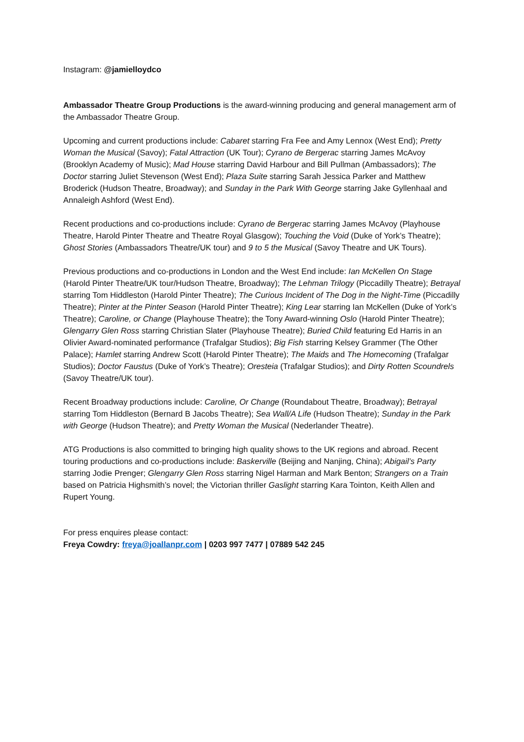Instagram: @jamielloydco
Ambassador Theatre Group Productions is the award-winning producing and general management arm of the Ambassador Theatre Group.
Upcoming and current productions include: Cabaret starring Fra Fee and Amy Lennox (West End); Pretty Woman the Musical (Savoy); Fatal Attraction (UK Tour); Cyrano de Bergerac starring James McAvoy (Brooklyn Academy of Music); Mad House starring David Harbour and Bill Pullman (Ambassadors); The Doctor starring Juliet Stevenson (West End); Plaza Suite starring Sarah Jessica Parker and Matthew Broderick (Hudson Theatre, Broadway); and Sunday in the Park With George starring Jake Gyllenhaal and Annaleigh Ashford (West End).
Recent productions and co-productions include: Cyrano de Bergerac starring James McAvoy (Playhouse Theatre, Harold Pinter Theatre and Theatre Royal Glasgow); Touching the Void (Duke of York’s Theatre); Ghost Stories (Ambassadors Theatre/UK tour) and 9 to 5 the Musical (Savoy Theatre and UK Tours).
Previous productions and co-productions in London and the West End include: Ian McKellen On Stage (Harold Pinter Theatre/UK tour/Hudson Theatre, Broadway); The Lehman Trilogy (Piccadilly Theatre); Betrayal starring Tom Hiddleston (Harold Pinter Theatre); The Curious Incident of The Dog in the Night-Time (Piccadilly Theatre); Pinter at the Pinter Season (Harold Pinter Theatre); King Lear starring Ian McKellen (Duke of York’s Theatre); Caroline, or Change (Playhouse Theatre); the Tony Award-winning Oslo (Harold Pinter Theatre); Glengarry Glen Ross starring Christian Slater (Playhouse Theatre); Buried Child featuring Ed Harris in an Olivier Award-nominated performance (Trafalgar Studios); Big Fish starring Kelsey Grammer (The Other Palace); Hamlet starring Andrew Scott (Harold Pinter Theatre); The Maids and The Homecoming (Trafalgar Studios); Doctor Faustus (Duke of York’s Theatre); Oresteia (Trafalgar Studios); and Dirty Rotten Scoundrels (Savoy Theatre/UK tour).
Recent Broadway productions include: Caroline, Or Change (Roundabout Theatre, Broadway); Betrayal starring Tom Hiddleston (Bernard B Jacobs Theatre); Sea Wall/A Life (Hudson Theatre); Sunday in the Park with George (Hudson Theatre); and Pretty Woman the Musical (Nederlander Theatre).
ATG Productions is also committed to bringing high quality shows to the UK regions and abroad. Recent touring productions and co-productions include: Baskerville (Beijing and Nanjing, China); Abigail’s Party starring Jodie Prenger; Glengarry Glen Ross starring Nigel Harman and Mark Benton; Strangers on a Train based on Patricia Highsmith’s novel; the Victorian thriller Gaslight starring Kara Tointon, Keith Allen and Rupert Young.
For press enquires please contact:
Freya Cowdry: freya@joallanpr.com | 0203 997 7477 | 07889 542 245